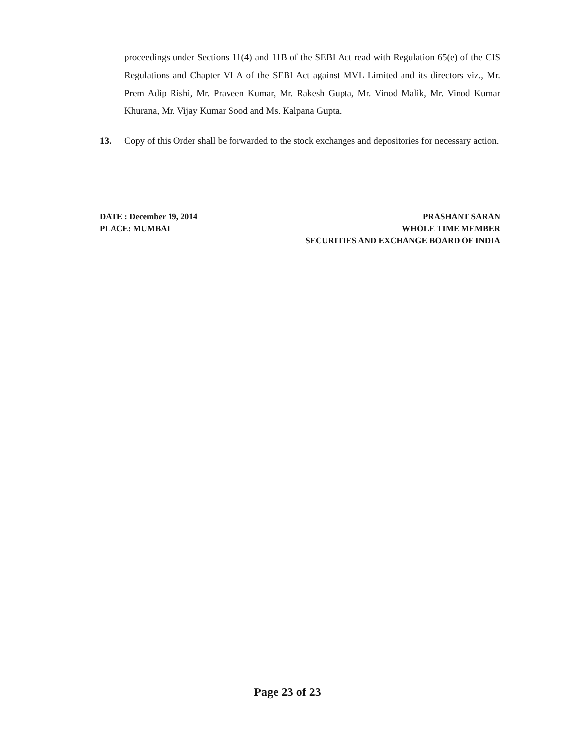proceedings under Sections 11(4) and 11B of the SEBI Act read with Regulation 65(e) of the CIS Regulations and Chapter VI A of the SEBI Act against MVL Limited and its directors viz., Mr. Prem Adip Rishi, Mr. Praveen Kumar, Mr. Rakesh Gupta, Mr. Vinod Malik, Mr. Vinod Kumar Khurana, Mr. Vijay Kumar Sood and Ms. Kalpana Gupta.
13. Copy of this Order shall be forwarded to the stock exchanges and depositories for necessary action.
DATE : December 19, 2014
PLACE: MUMBAI
PRASHANT SARAN
WHOLE TIME MEMBER
SECURITIES AND EXCHANGE BOARD OF INDIA
Page 23 of 23